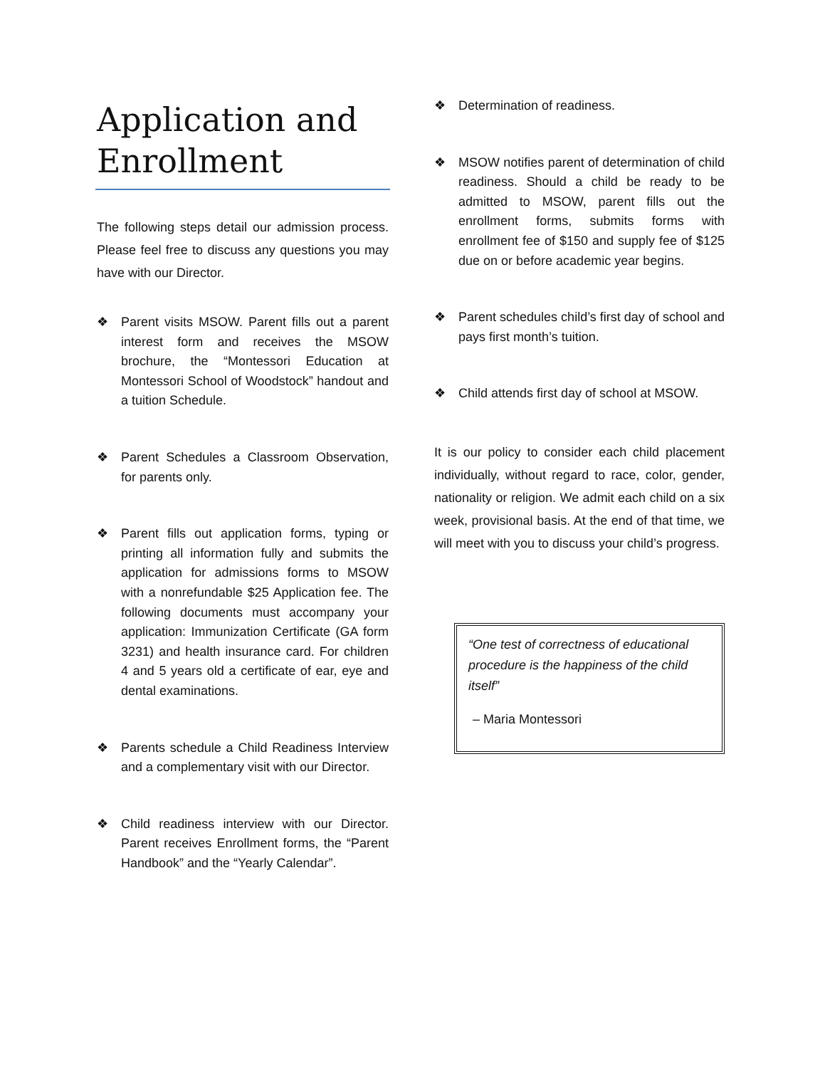Application and Enrollment
The following steps detail our admission process. Please feel free to discuss any questions you may have with our Director.
❖ Parent visits MSOW. Parent fills out a parent interest form and receives the MSOW brochure, the “Montessori Education at Montessori School of Woodstock” handout and a tuition Schedule.
❖ Parent Schedules a Classroom Observation, for parents only.
❖ Parent fills out application forms, typing or printing all information fully and submits the application for admissions forms to MSOW with a nonrefundable $25 Application fee. The following documents must accompany your application: Immunization Certificate (GA form 3231) and health insurance card. For children 4 and 5 years old a certificate of ear, eye and dental examinations.
❖ Parents schedule a Child Readiness Interview and a complementary visit with our Director.
❖ Child readiness interview with our Director. Parent receives Enrollment forms, the “Parent Handbook” and the “Yearly Calendar”.
❖ Determination of readiness.
❖ MSOW notifies parent of determination of child readiness. Should a child be ready to be admitted to MSOW, parent fills out the enrollment forms, submits forms with enrollment fee of $150 and supply fee of $125 due on or before academic year begins.
❖ Parent schedules child’s first day of school and pays first month’s tuition.
❖ Child attends first day of school at MSOW.
It is our policy to consider each child placement individually, without regard to race, color, gender, nationality or religion. We admit each child on a six week, provisional basis. At the end of that time, we will meet with you to discuss your child’s progress.
“One test of correctness of educational procedure is the happiness of the child itself”
– Maria Montessori